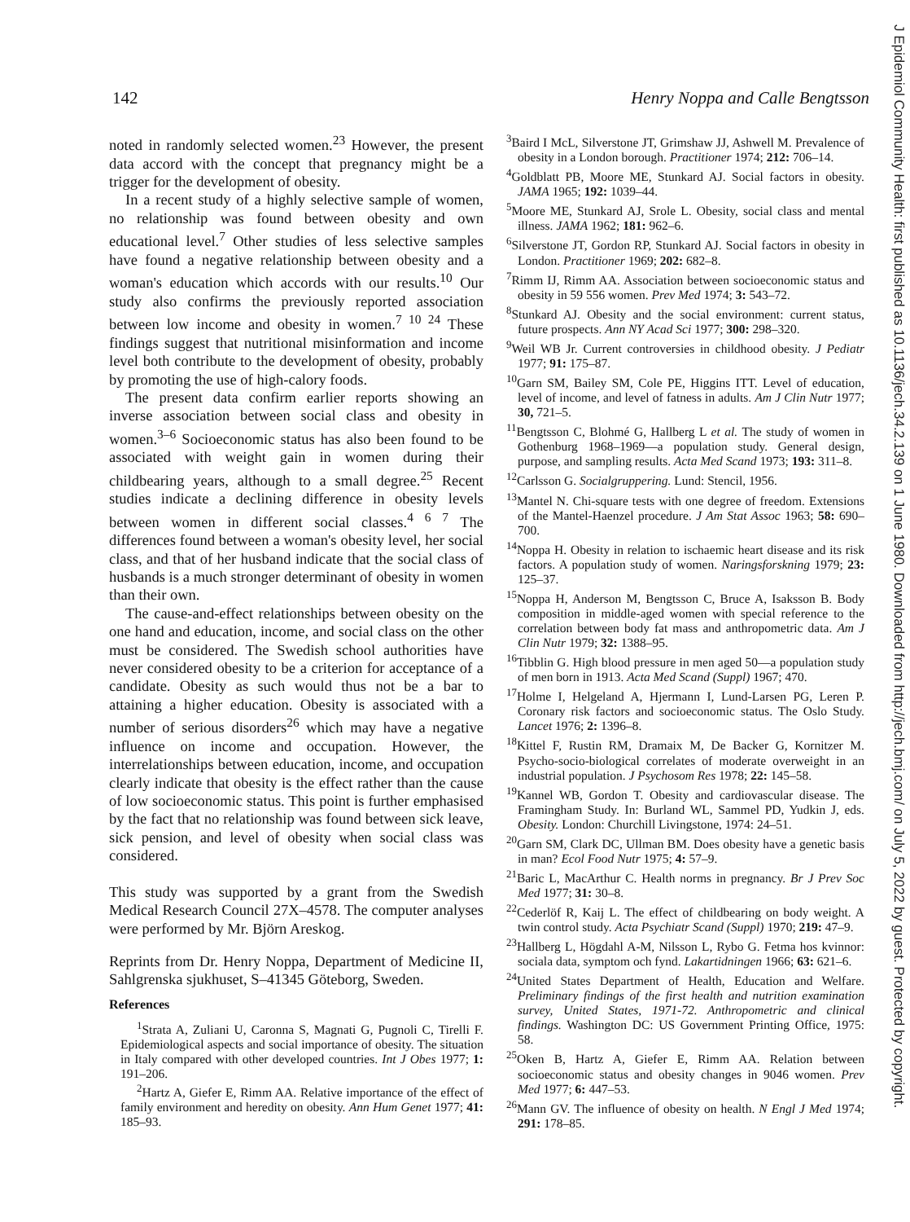J Epidemiol Community Health: first published as 10.1136/jech.34.2.139 on 1 June 1980. Downloaded from http://jech.bmj.com/ on July 5, 2022 by guest. Protected by copyright.
142 Henry Noppa and Calle Bengtsson
noted in randomly selected women.<sup>23</sup> However, the present data accord with the concept that pregnancy might be a trigger for the development of obesity.
In a recent study of a highly selective sample of women, no relationship was found between obesity and own educational level.<sup>7</sup> Other studies of less selective samples have found a negative relationship between obesity and a woman's education which accords with our results.<sup>10</sup> Our study also confirms the previously reported association between low income and obesity in women.<sup>7 10 24</sup> These findings suggest that nutritional misinformation and income level both contribute to the development of obesity, probably by promoting the use of high-calory foods.
The present data confirm earlier reports showing an inverse association between social class and obesity in women.<sup>3–6</sup> Socioeconomic status has also been found to be associated with weight gain in women during their childbearing years, although to a small degree.<sup>25</sup> Recent studies indicate a declining difference in obesity levels between women in different social classes.<sup>4 6 7</sup> The differences found between a woman's obesity level, her social class, and that of her husband indicate that the social class of husbands is a much stronger determinant of obesity in women than their own.
The cause-and-effect relationships between obesity on the one hand and education, income, and social class on the other must be considered. The Swedish school authorities have never considered obesity to be a criterion for acceptance of a candidate. Obesity as such would thus not be a bar to attaining a higher education. Obesity is associated with a number of serious disorders<sup>26</sup> which may have a negative influence on income and occupation. However, the interrelationships between education, income, and occupation clearly indicate that obesity is the effect rather than the cause of low socioeconomic status. This point is further emphasised by the fact that no relationship was found between sick leave, sick pension, and level of obesity when social class was considered.
This study was supported by a grant from the Swedish Medical Research Council 27X–4578. The computer analyses were performed by Mr. Björn Areskog.
Reprints from Dr. Henry Noppa, Department of Medicine II, Sahlgrenska sjukhuset, S–41345 Göteborg, Sweden.
References
<sup>1</sup> Strata A, Zuliani U, Caronna S, Magnati G, Pugnoli C, Tirelli F. Epidemiological aspects and social importance of obesity. The situation in Italy compared with other developed countries. Int J Obes 1977; 1: 191–206.
<sup>2</sup> Hartz A, Giefer E, Rimm AA. Relative importance of the effect of family environment and heredity on obesity. Ann Hum Genet 1977; 41: 185–93.
<sup>3</sup> Baird I McL, Silverstone JT, Grimshaw JJ, Ashwell M. Prevalence of obesity in a London borough. Practitioner 1974; 212: 706–14.
<sup>4</sup> Goldblatt PB, Moore ME, Stunkard AJ. Social factors in obesity. JAMA 1965; 192: 1039–44.
<sup>5</sup> Moore ME, Stunkard AJ, Srole L. Obesity, social class and mental illness. JAMA 1962; 181: 962–6.
<sup>6</sup> Silverstone JT, Gordon RP, Stunkard AJ. Social factors in obesity in London. Practitioner 1969; 202: 682–8.
<sup>7</sup> Rimm IJ, Rimm AA. Association between socioeconomic status and obesity in 59 556 women. Prev Med 1974; 3: 543–72.
<sup>8</sup> Stunkard AJ. Obesity and the social environment: current status, future prospects. Ann NY Acad Sci 1977; 300: 298–320.
<sup>9</sup> Weil WB Jr. Current controversies in childhood obesity. J Pediatr 1977; 91: 175–87.
<sup>10</sup> Garn SM, Bailey SM, Cole PE, Higgins ITT. Level of education, level of income, and level of fatness in adults. Am J Clin Nutr 1977; 30, 721–5.
<sup>11</sup> Bengtsson C, Blohmé G, Hallberg L et al. The study of women in Gothenburg 1968–1969—a population study. General design, purpose, and sampling results. Acta Med Scand 1973; 193: 311–8.
<sup>12</sup> Carlsson G. Socialgruppering. Lund: Stencil, 1956.
<sup>13</sup> Mantel N. Chi-square tests with one degree of freedom. Extensions of the Mantel-Haenzel procedure. J Am Stat Assoc 1963; 58: 690–700.
<sup>14</sup> Noppa H. Obesity in relation to ischaemic heart disease and its risk factors. A population study of women. Naringsforskning 1979; 23: 125–37.
<sup>15</sup> Noppa H, Anderson M, Bengtsson C, Bruce A, Isaksson B. Body composition in middle-aged women with special reference to the correlation between body fat mass and anthropometric data. Am J Clin Nutr 1979; 32: 1388–95.
<sup>16</sup> Tibblin G. High blood pressure in men aged 50—a population study of men born in 1913. Acta Med Scand (Suppl) 1967; 470.
<sup>17</sup> Holme I, Helgeland A, Hjermann I, Lund-Larsen PG, Leren P. Coronary risk factors and socioeconomic status. The Oslo Study. Lancet 1976; 2: 1396–8.
<sup>18</sup> Kittel F, Rustin RM, Dramaix M, De Backer G, Kornitzer M. Psycho-socio-biological correlates of moderate overweight in an industrial population. J Psychosom Res 1978; 22: 145–58.
<sup>19</sup> Kannel WB, Gordon T. Obesity and cardiovascular disease. The Framingham Study. In: Burland WL, Sammel PD, Yudkin J, eds. Obesity. London: Churchill Livingstone, 1974: 24–51.
<sup>20</sup> Garn SM, Clark DC, Ullman BM. Does obesity have a genetic basis in man? Ecol Food Nutr 1975; 4: 57–9.
<sup>21</sup> Baric L, MacArthur C. Health norms in pregnancy. Br J Prev Soc Med 1977; 31: 30–8.
<sup>22</sup> Cederlöf R, Kaij L. The effect of childbearing on body weight. A twin control study. Acta Psychiatr Scand (Suppl) 1970; 219: 47–9.
<sup>23</sup> Hallberg L, Högdahl A-M, Nilsson L, Rybo G. Fetma hos kvinnor: sociala data, symptom och fynd. Lakartidningen 1966; 63: 621–6.
<sup>24</sup> United States Department of Health, Education and Welfare. Preliminary findings of the first health and nutrition examination survey, United States, 1971-72. Anthropometric and clinical findings. Washington DC: US Government Printing Office, 1975: 58.
<sup>25</sup> Oken B, Hartz A, Giefer E, Rimm AA. Relation between socioeconomic status and obesity changes in 9046 women. Prev Med 1977; 6: 447–53.
<sup>26</sup> Mann GV. The influence of obesity on health. N Engl J Med 1974; 291: 178–85.